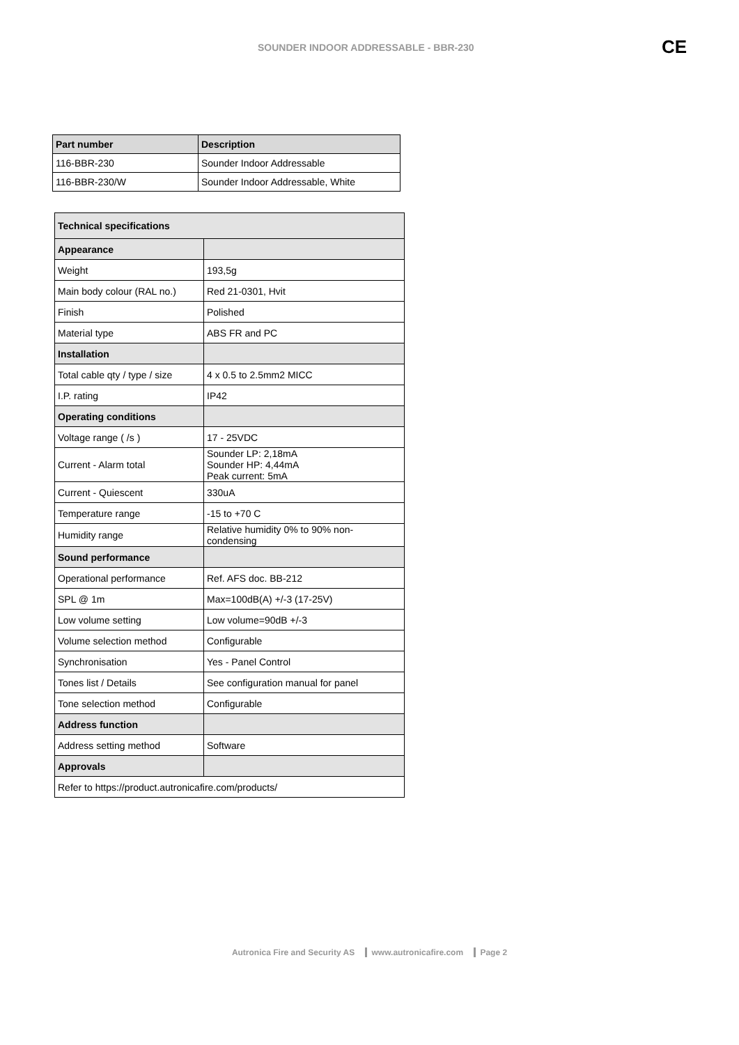SOUNDER INDOOR ADDRESSABLE - BBR-230
CE
| Part number | Description |
| --- | --- |
| 116-BBR-230 | Sounder Indoor Addressable |
| 116-BBR-230/W | Sounder Indoor Addressable, White |
| Technical specifications | |
| Appearance | |
| Weight | 193,5g |
| Main body colour (RAL no.) | Red 21-0301, Hvit |
| Finish | Polished |
| Material type | ABS FR and PC |
| Installation | |
| Total cable qty / type / size | 4 x 0.5 to 2.5mm2 MICC |
| I.P. rating | IP42 |
| Operating conditions | |
| Voltage range ( /s ) | 17 - 25VDC |
| Current - Alarm total | Sounder LP: 2,18mA Sounder HP: 4,44mA Peak current: 5mA |
| Current - Quiescent | 330uA |
| Temperature range | -15 to +70 C |
| Humidity range | Relative humidity 0% to 90% non-condensing |
| Sound performance | |
| Operational performance | Ref. AFS doc. BB-212 |
| SPL @ 1m | Max=100dB(A) +/-3 (17-25V) |
| Low volume setting | Low volume=90dB +/-3 |
| Volume selection method | Configurable |
| Synchronisation | Yes - Panel Control |
| Tones list / Details | See configuration manual for panel |
| Tone selection method | Configurable |
| Address function | |
| Address setting method | Software |
| Approvals | |
| Refer to https://product.autronicafire.com/products/ | |
Autronica Fire and Security AS www.autronicafire.com Page 2